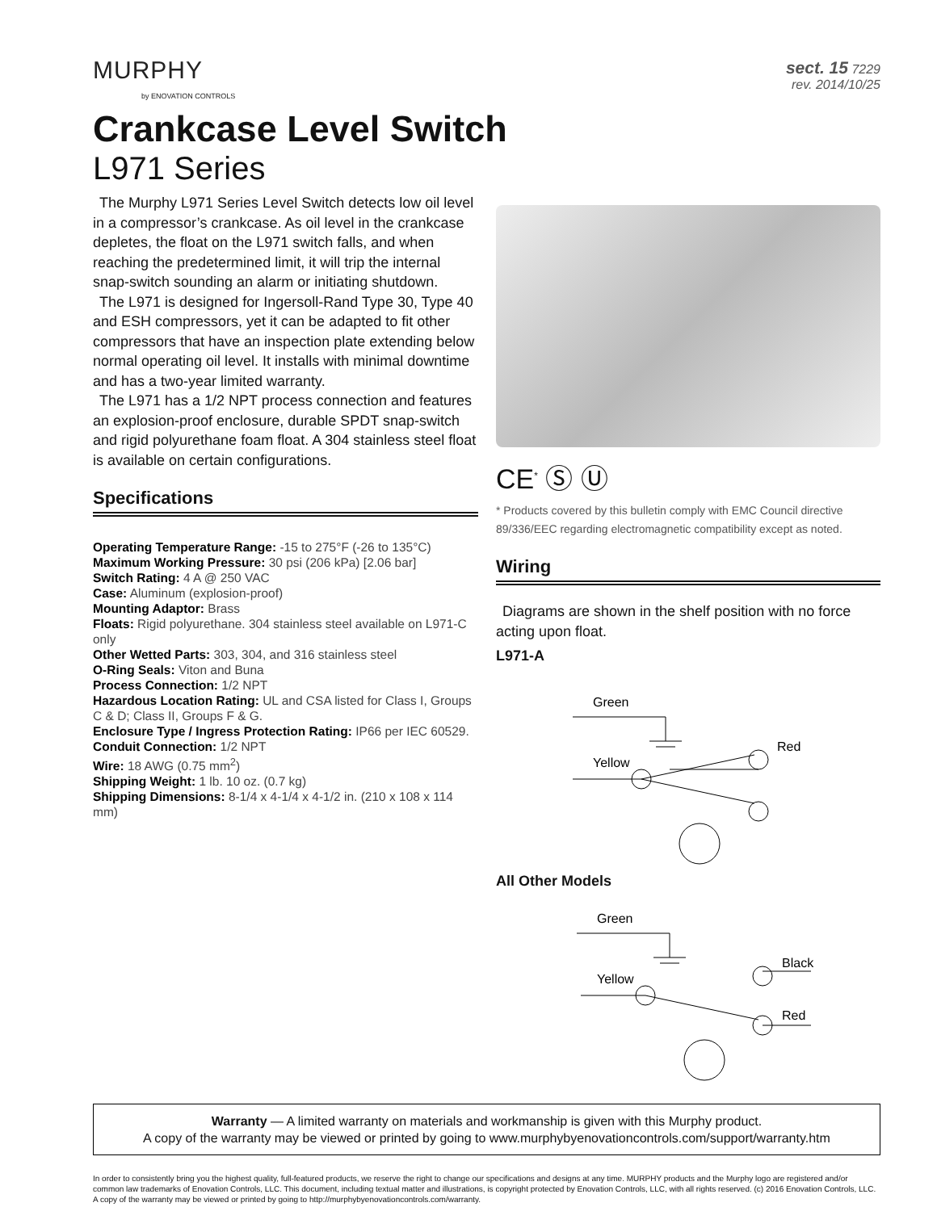MURPHY
by ENOVATION CONTROLS
sect. 15 7229
rev. 2014/10/25
Crankcase Level Switch
L971 Series
The Murphy L971 Series Level Switch detects low oil level in a compressor’s crankcase. As oil level in the crankcase depletes, the float on the L971 switch falls, and when reaching the predetermined limit, it will trip the internal snap-switch sounding an alarm or initiating shutdown.
The L971 is designed for Ingersoll-Rand Type 30, Type 40 and ESH compressors, yet it can be adapted to fit other compressors that have an inspection plate extending below normal operating oil level. It installs with minimal downtime and has a two-year limited warranty.
The L971 has a 1/2 NPT process connection and features an explosion-proof enclosure, durable SPDT snap-switch and rigid polyurethane foam float. A 304 stainless steel float is available on certain configurations.
Specifications
Operating Temperature Range: -15 to 275°F (-26 to 135°C)
Maximum Working Pressure: 30 psi (206 kPa) [2.06 bar]
Switch Rating: 4 A @ 250 VAC
Case: Aluminum (explosion-proof)
Mounting Adaptor: Brass
Floats: Rigid polyurethane. 304 stainless steel available on L971-C only
Other Wetted Parts: 303, 304, and 316 stainless steel
O-Ring Seals: Viton and Buna
Process Connection: 1/2 NPT
Hazardous Location Rating: UL and CSA listed for Class I, Groups C & D; Class II, Groups F & G.
Enclosure Type / Ingress Protection Rating: IP66 per IEC 60529.
Conduit Connection: 1/2 NPT
Wire: 18 AWG (0.75 mm<sup>2</sup>)
Shipping Weight: 1 lb. 10 oz. (0.7 kg)
Shipping Dimensions: 8-1/4 x 4-1/4 x 4-1/2 in. (210 x 108 x 114 mm)
CE<sup>*</sup> Ⓢ Ⓤ
* Products covered by this bulletin comply with EMC Council directive 89/336/EEC regarding electromagnetic compatibility except as noted.
Wiring
Diagrams are shown in the shelf position with no force acting upon float.
L971-A
Green
Yellow
Red
All Other Models
Green
Yellow
Black
Red
Warranty — A limited warranty on materials and workmanship is given with this Murphy product.
A copy of the warranty may be viewed or printed by going to www.murphybyenovationcontrols.com/support/warranty.htm
In order to consistently bring you the highest quality, full-featured products, we reserve the right to change our specifications and designs at any time. MURPHY products and the Murphy logo are registered and/or common law trademarks of Enovation Controls, LLC. This document, including textual matter and illustrations, is copyright protected by Enovation Controls, LLC, with all rights reserved. (c) 2016 Enovation Controls, LLC. A copy of the warranty may be viewed or printed by going to http://murphybyenovationcontrols.com/warranty.